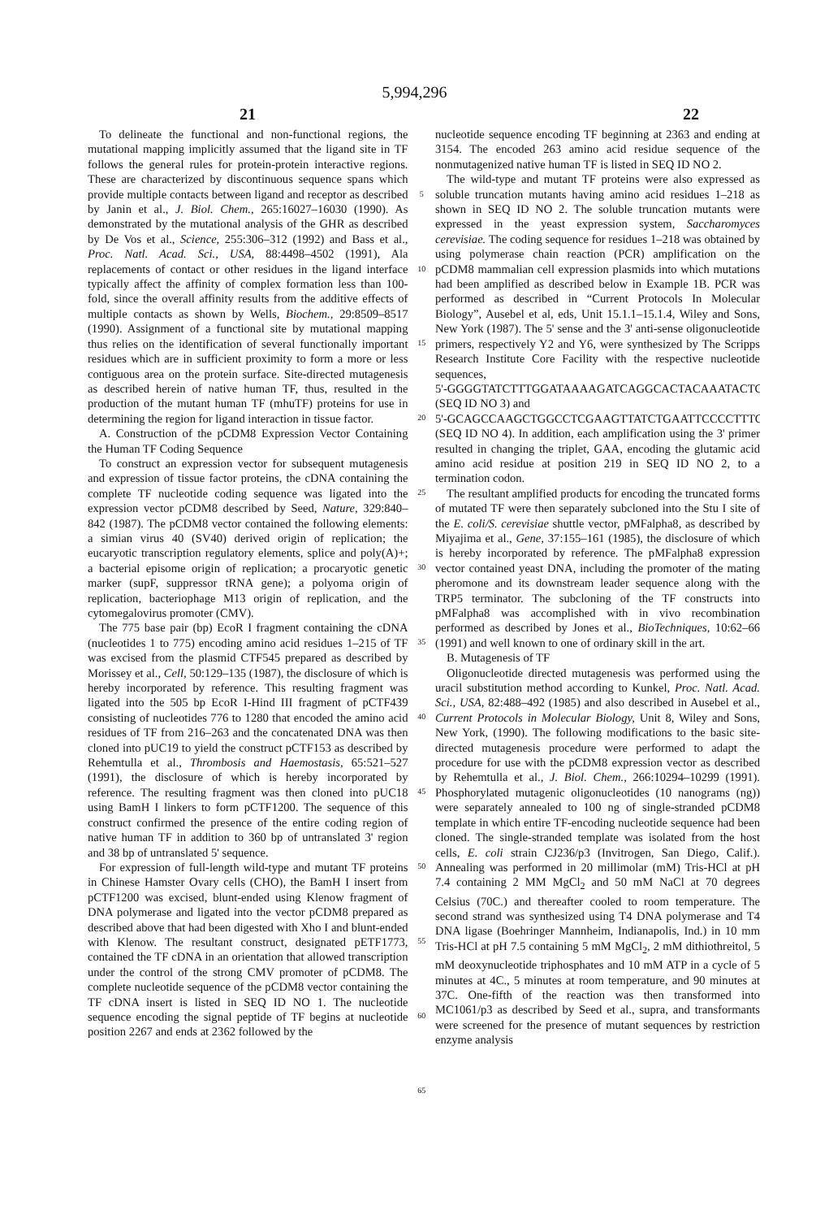5,994,296
21 22
To delineate the functional and non-functional regions, the mutational mapping implicitly assumed that the ligand site in TF follows the general rules for protein-protein interactive regions. These are characterized by discontinuous sequence spans which provide multiple contacts between ligand and receptor as described by Janin et al., J. Biol. Chem., 265:16027–16030 (1990). As demonstrated by the mutational analysis of the GHR as described by De Vos et al., Science, 255:306–312 (1992) and Bass et al., Proc. Natl. Acad. Sci., USA, 88:4498–4502 (1991), Ala replacements of contact or other residues in the ligand interface typically affect the affinity of complex formation less than 100-fold, since the overall affinity results from the additive effects of multiple contacts as shown by Wells, Biochem., 29:8509–8517 (1990). Assignment of a functional site by mutational mapping thus relies on the identification of several functionally important residues which are in sufficient proximity to form a more or less contiguous area on the protein surface. Site-directed mutagenesis as described herein of native human TF, thus, resulted in the production of the mutant human TF (mhuTF) proteins for use in determining the region for ligand interaction in tissue factor.
A. Construction of the pCDM8 Expression Vector Containing the Human TF Coding Sequence
To construct an expression vector for subsequent mutagenesis and expression of tissue factor proteins, the cDNA containing the complete TF nucleotide coding sequence was ligated into the expression vector pCDM8 described by Seed, Nature, 329:840–842 (1987). The pCDM8 vector contained the following elements: a simian virus 40 (SV40) derived origin of replication; the eucaryotic transcription regulatory elements, splice and poly(A)+; a bacterial episome origin of replication; a procaryotic genetic marker (supF, suppressor tRNA gene); a polyoma origin of replication, bacteriophage M13 origin of replication, and the cytomegalovirus promoter (CMV).
The 775 base pair (bp) EcoR I fragment containing the cDNA (nucleotides 1 to 775) encoding amino acid residues 1–215 of TF was excised from the plasmid CTF545 prepared as described by Morissey et al., Cell, 50:129–135 (1987), the disclosure of which is hereby incorporated by reference. This resulting fragment was ligated into the 505 bp EcoR I-Hind III fragment of pCTF439 consisting of nucleotides 776 to 1280 that encoded the amino acid residues of TF from 216–263 and the concatenated DNA was then cloned into pUC19 to yield the construct pCTF153 as described by Rehemtulla et al., Thrombosis and Haemostasis, 65:521–527 (1991), the disclosure of which is hereby incorporated by reference. The resulting fragment was then cloned into pUC18 using BamH I linkers to form pCTF1200. The sequence of this construct confirmed the presence of the entire coding region of native human TF in addition to 360 bp of untranslated 3' region and 38 bp of untranslated 5' sequence.
For expression of full-length wild-type and mutant TF proteins in Chinese Hamster Ovary cells (CHO), the BamH I insert from pCTF1200 was excised, blunt-ended using Klenow fragment of DNA polymerase and ligated into the vector pCDM8 prepared as described above that had been digested with Xho I and blunt-ended with Klenow. The resultant construct, designated pETF1773, contained the TF cDNA in an orientation that allowed transcription under the control of the strong CMV promoter of pCDM8. The complete nucleotide sequence of the pCDM8 vector containing the TF cDNA insert is listed in SEQ ID NO 1. The nucleotide sequence encoding the signal peptide of TF begins at nucleotide position 2267 and ends at 2362 followed by the
5
10
15
20
25
30
35
40
45
50
55
60
65
nucleotide sequence encoding TF beginning at 2363 and ending at 3154. The encoded 263 amino acid residue sequence of the nonmutagenized native human TF is listed in SEQ ID NO 2.
The wild-type and mutant TF proteins were also expressed as soluble truncation mutants having amino acid residues 1–218 as shown in SEQ ID NO 2. The soluble truncation mutants were expressed in the yeast expression system, Saccharomyces cerevisiae. The coding sequence for residues 1–218 was obtained by using polymerase chain reaction (PCR) amplification on the pCDM8 mammalian cell expression plasmids into which mutations had been amplified as described below in Example 1B. PCR was performed as described in “Current Protocols In Molecular Biology”, Ausebel et al, eds, Unit 15.1.1–15.1.4, Wiley and Sons, New York (1987). The 5' sense and the 3' anti-sense oligonucleotide primers, respectively Y2 and Y6, were synthesized by The Scripps Research Institute Core Facility with the respective nucleotide sequences,
5'-GGGGTATCTTTGGATAAAAGATCAGGCACTACAAATACTGTG-
(SEQ ID NO 3) and
5'-GCAGCCAAGCTGGCCTCGAAGTTATCTGAATTCCCCTTTCTCC
(SEQ ID NO 4). In addition, each amplification using the 3' primer resulted in changing the triplet, GAA, encoding the glutamic acid amino acid residue at position 219 in SEQ ID NO 2, to a termination codon.
The resultant amplified products for encoding the truncated forms of mutated TF were then separately subcloned into the Stu I site of the E. coli/S. cerevisiae shuttle vector, pMFalpha8, as described by Miyajima et al., Gene, 37:155–161 (1985), the disclosure of which is hereby incorporated by reference. The pMFalpha8 expression vector contained yeast DNA, including the promoter of the mating pheromone and its downstream leader sequence along with the TRP5 terminator. The subcloning of the TF constructs into pMFalpha8 was accomplished with in vivo recombination performed as described by Jones et al., BioTechniques, 10:62–66 (1991) and well known to one of ordinary skill in the art.
B. Mutagenesis of TF
Oligonucleotide directed mutagenesis was performed using the uracil substitution method according to Kunkel, Proc. Natl. Acad. Sci., USA, 82:488–492 (1985) and also described in Ausebel et al., Current Protocols in Molecular Biology, Unit 8, Wiley and Sons, New York, (1990). The following modifications to the basic site-directed mutagenesis procedure were performed to adapt the procedure for use with the pCDM8 expression vector as described by Rehemtulla et al., J. Biol. Chem., 266:10294–10299 (1991). Phosphorylated mutagenic oligonucleotides (10 nanograms (ng)) were separately annealed to 100 ng of single-stranded pCDM8 template in which entire TF-encoding nucleotide sequence had been cloned. The single-stranded template was isolated from the host cells, E. coli strain CJ236/p3 (Invitrogen, San Diego, Calif.). Annealing was performed in 20 millimolar (mM) Tris-HCl at pH 7.4 containing 2 MM MgCl<sub>2</sub> and 50 mM NaCl at 70 degrees Celsius (70C.) and thereafter cooled to room temperature. The second strand was synthesized using T4 DNA polymerase and T4 DNA ligase (Boehringer Mannheim, Indianapolis, Ind.) in 10 mm Tris-HCl at pH 7.5 containing 5 mM MgCl<sub>2</sub>, 2 mM dithiothreitol, 5 mM deoxynucleotide triphosphates and 10 mM ATP in a cycle of 5 minutes at 4C., 5 minutes at room temperature, and 90 minutes at 37C. One-fifth of the reaction was then transformed into MC1061/p3 as described by Seed et al., supra, and transformants were screened for the presence of mutant sequences by restriction enzyme analysis